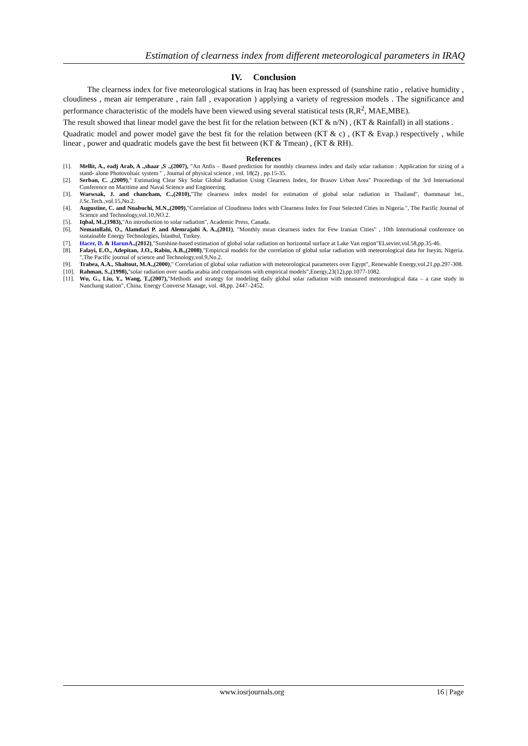Estimation of clearness index from different meteorological parameters in IRAQ
IV. Conclusion
The clearness index for five meteorological stations in Iraq has been expressed of (sunshine ratio , relative humidity , cloudiness , mean air temperature , rain fall , evaporation ) applying a variety of regression models . The significance and performance characteristic of the models have been viewed using several statistical tests (R,R<sup>2</sup>, MAE,MBE).
The result showed that linear model gave the best fit for the relation between (KT & n/N) , (KT & Rainfall) in all stations .
Quadratic model and power model gave the best fit for the relation between (KT & c) , (KT & Evap.) respectively , while linear , power and quadratic models gave the best fit between (KT & Tmean) , (KT & RH).
References
[1]. Mellit, A., eadj Arab, A .,shaar ,S .,(2007), "An Anfis – Based prediction for monthly clearness index and daily solar radiation : Application for sizing of a stand- alone Photovoltaic system " , Journal of physical science , vol. 18(2) , pp.15-35.
[2]. Serban, C. ,(2009)," Estimating Clear Sky Solar Global Radiation Using Clearness Index, for Brasov Urban Area" Proceedings of the 3rd International Conference on Maritime and Naval Science and Engineering.
[3]. Waewsak, J. and chancham, C.,(2010),"The clearness index model for estimation of global solar radiation in Thailand", thammasat lnt., J.Sc.Tech.,vol.15,No.2.
[4]. Augustine, C. and Nnabuchi, M.N.,(2009),"Correlation of Cloudiness Index with Clearness Index for Four Selected Cities in Nigeria.", The Pacific Journal of Science and Technology,vol.10,NO.2.
[5]. Iqbal, M.,(1983),"An introduction to solar radiation", Academic Press, Canada.
[6]. Nematollahi, O., Alamdari P. and Alemrajabi A. A.,(2011), "Monthly mean clearness index for Few Iranian Cities" , 10th International conference on sustainable Energy Technologies, İstanbul, Turkey.
[7]. Hacer, D. & HarunA.,(2012),"Sunshine-based estimation of global solar radiation on horizontal surface at Lake Van region"ELsevier,vol.58,pp.35-46.
[8]. Falayi, E.O., Adepitan, J.O., Rabiu, A.B.,(2008),"Empirical models for the correlation of global solar radiation with meteorological data for Iseyin, Nigeria. ",The Pacific journal of science and Technology,vol.9,No.2.
[9]. Trabea, A.A., Shaltout, M.A.,(2000)," Correlation of global solar radiation with meteorological parameters over Egypt", Renewable Energy,vol.21,pp.297-308.
[10]. Rahman, S.,(1998),"solar radiation over saudia arabia and comparisons with empirical models",Energy,23(12),pp.1077-1082.
[11]. Wu, G., Liu, Y., Wang, T.,(2007),"Methods and strategy for modeling daily global solar radiation with measured meteorological data – a case study in Nanchang station", China. Energy Converse Manage, vol. 48,pp. 2447–2452.
www.iosrjournals.org 16 | Page